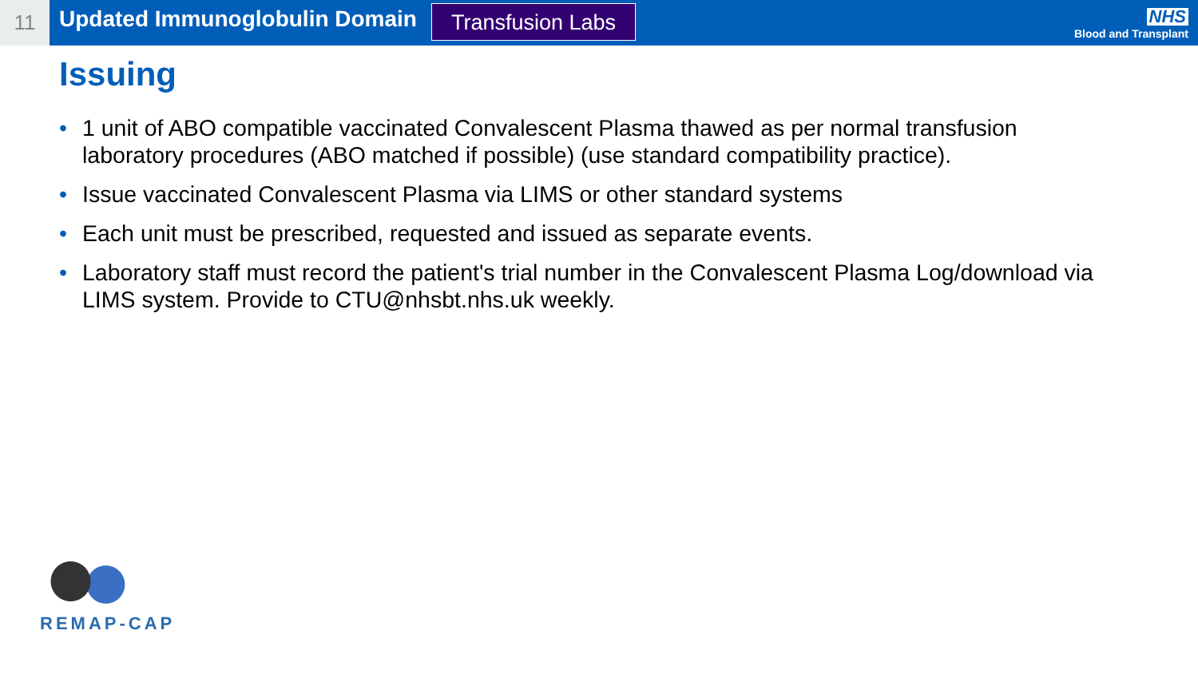11
Updated Immunoglobulin Domain
Transfusion Labs
NHS
Blood and Transplant
Issuing
• 1 unit of ABO compatible vaccinated Convalescent Plasma thawed as per normal transfusion laboratory procedures (ABO matched if possible) (use standard compatibility practice).
• Issue vaccinated Convalescent Plasma via LIMS or other standard systems
• Each unit must be prescribed, requested and issued as separate events.
• Laboratory staff must record the patient's trial number in the Convalescent Plasma Log/download via LIMS system. Provide to CTU@nhsbt.nhs.uk weekly.
REMAP-CAP